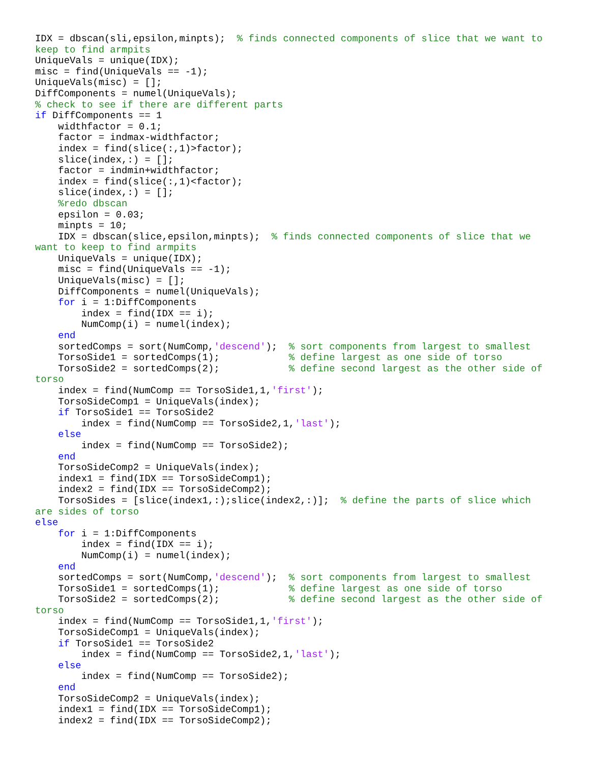IDX = dbscan(sli,epsilon,minpts);  % finds connected components of slice that we want to
keep to find armpits
UniqueVals = unique(IDX);
misc = find(UniqueVals == -1);
UniqueVals(misc) = [];
DiffComponents = numel(UniqueVals);
% check to see if there are different parts
if DiffComponents == 1
    widthfactor = 0.1;
    factor = indmax-widthfactor;
    index = find(slice(:,1)>factor);
    slice(index,:) = [];
    factor = indmin+widthfactor;
    index = find(slice(:,1)<factor);
    slice(index,:) = [];
    %redo dbscan
    epsilon = 0.03;
    minpts = 10;
    IDX = dbscan(slice,epsilon,minpts);  % finds connected components of slice that we
want to keep to find armpits
    UniqueVals = unique(IDX);
    misc = find(UniqueVals == -1);
    UniqueVals(misc) = [];
    DiffComponents = numel(UniqueVals);
    for i = 1:DiffComponents
        index = find(IDX == i);
        NumComp(i) = numel(index);
    end
    sortedComps = sort(NumComp,'descend');  % sort components from largest to smallest
    TorsoSide1 = sortedComps(1);            % define largest as one side of torso
    TorsoSide2 = sortedComps(2);            % define second largest as the other side of
torso
    index = find(NumComp == TorsoSide1,1,'first');
    TorsoSideComp1 = UniqueVals(index);
    if TorsoSide1 == TorsoSide2
        index = find(NumComp == TorsoSide2,1,'last');
    else
        index = find(NumComp == TorsoSide2);
    end
    TorsoSideComp2 = UniqueVals(index);
    index1 = find(IDX == TorsoSideComp1);
    index2 = find(IDX == TorsoSideComp2);
    TorsoSides = [slice(index1,:);slice(index2,:)];  % define the parts of slice which
are sides of torso
else
    for i = 1:DiffComponents
        index = find(IDX == i);
        NumComp(i) = numel(index);
    end
    sortedComps = sort(NumComp,'descend');  % sort components from largest to smallest
    TorsoSide1 = sortedComps(1);            % define largest as one side of torso
    TorsoSide2 = sortedComps(2);            % define second largest as the other side of
torso
    index = find(NumComp == TorsoSide1,1,'first');
    TorsoSideComp1 = UniqueVals(index);
    if TorsoSide1 == TorsoSide2
        index = find(NumComp == TorsoSide2,1,'last');
    else
        index = find(NumComp == TorsoSide2);
    end
    TorsoSideComp2 = UniqueVals(index);
    index1 = find(IDX == TorsoSideComp1);
    index2 = find(IDX == TorsoSideComp2);